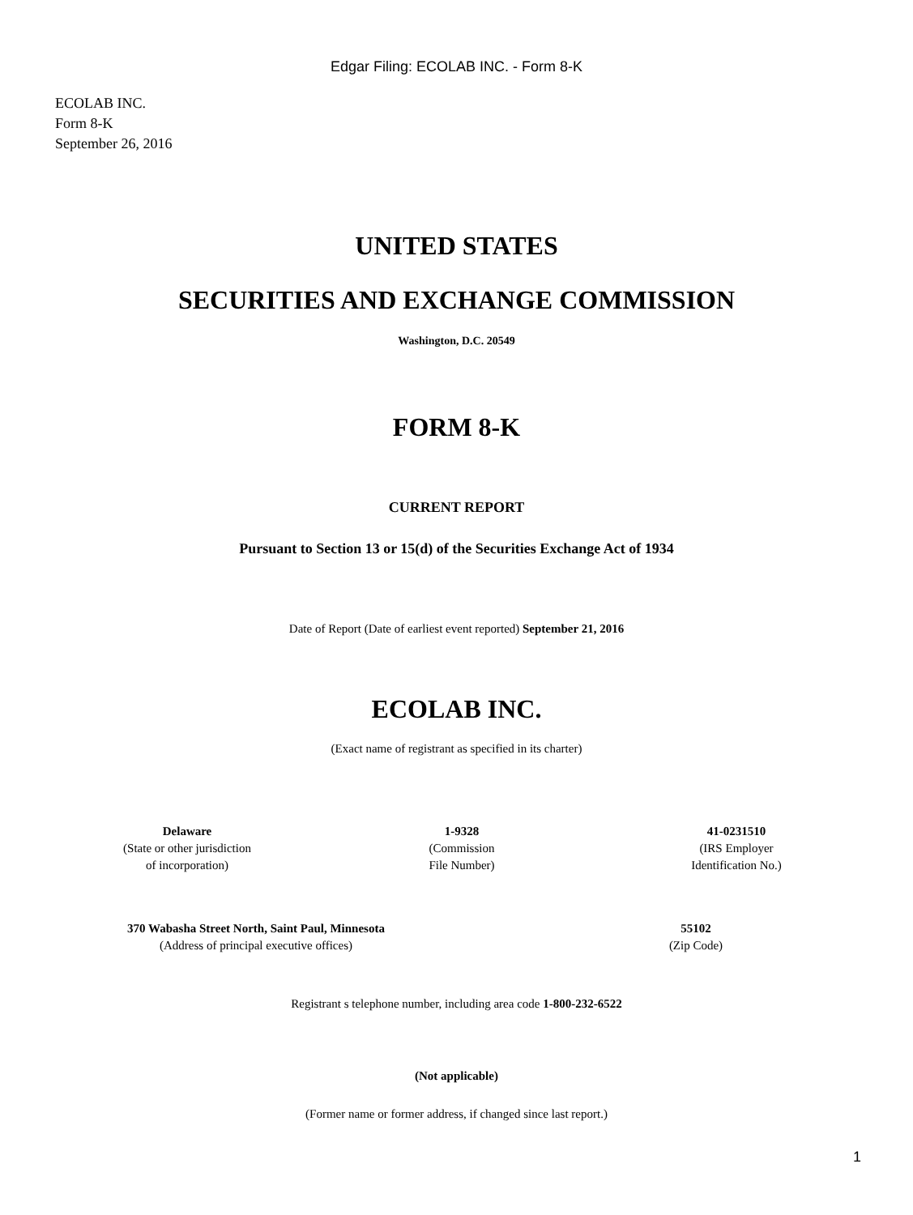Edgar Filing: ECOLAB INC. - Form 8-K
ECOLAB INC.
Form 8-K
September 26, 2016
UNITED STATES
SECURITIES AND EXCHANGE COMMISSION
Washington, D.C. 20549
FORM 8-K
CURRENT REPORT
Pursuant to Section 13 or 15(d) of the Securities Exchange Act of 1934
Date of Report (Date of earliest event reported) September 21, 2016
ECOLAB INC.
(Exact name of registrant as specified in its charter)
| Delaware (State or other jurisdiction of incorporation) | 1-9328 (Commission File Number) | 41-0231510 (IRS Employer Identification No.) |
| 370 Wabasha Street North, Saint Paul, Minnesota (Address of principal executive offices) | | 55102 (Zip Code) |
Registrant s telephone number, including area code 1-800-232-6522
(Not applicable)
(Former name or former address, if changed since last report.)
1